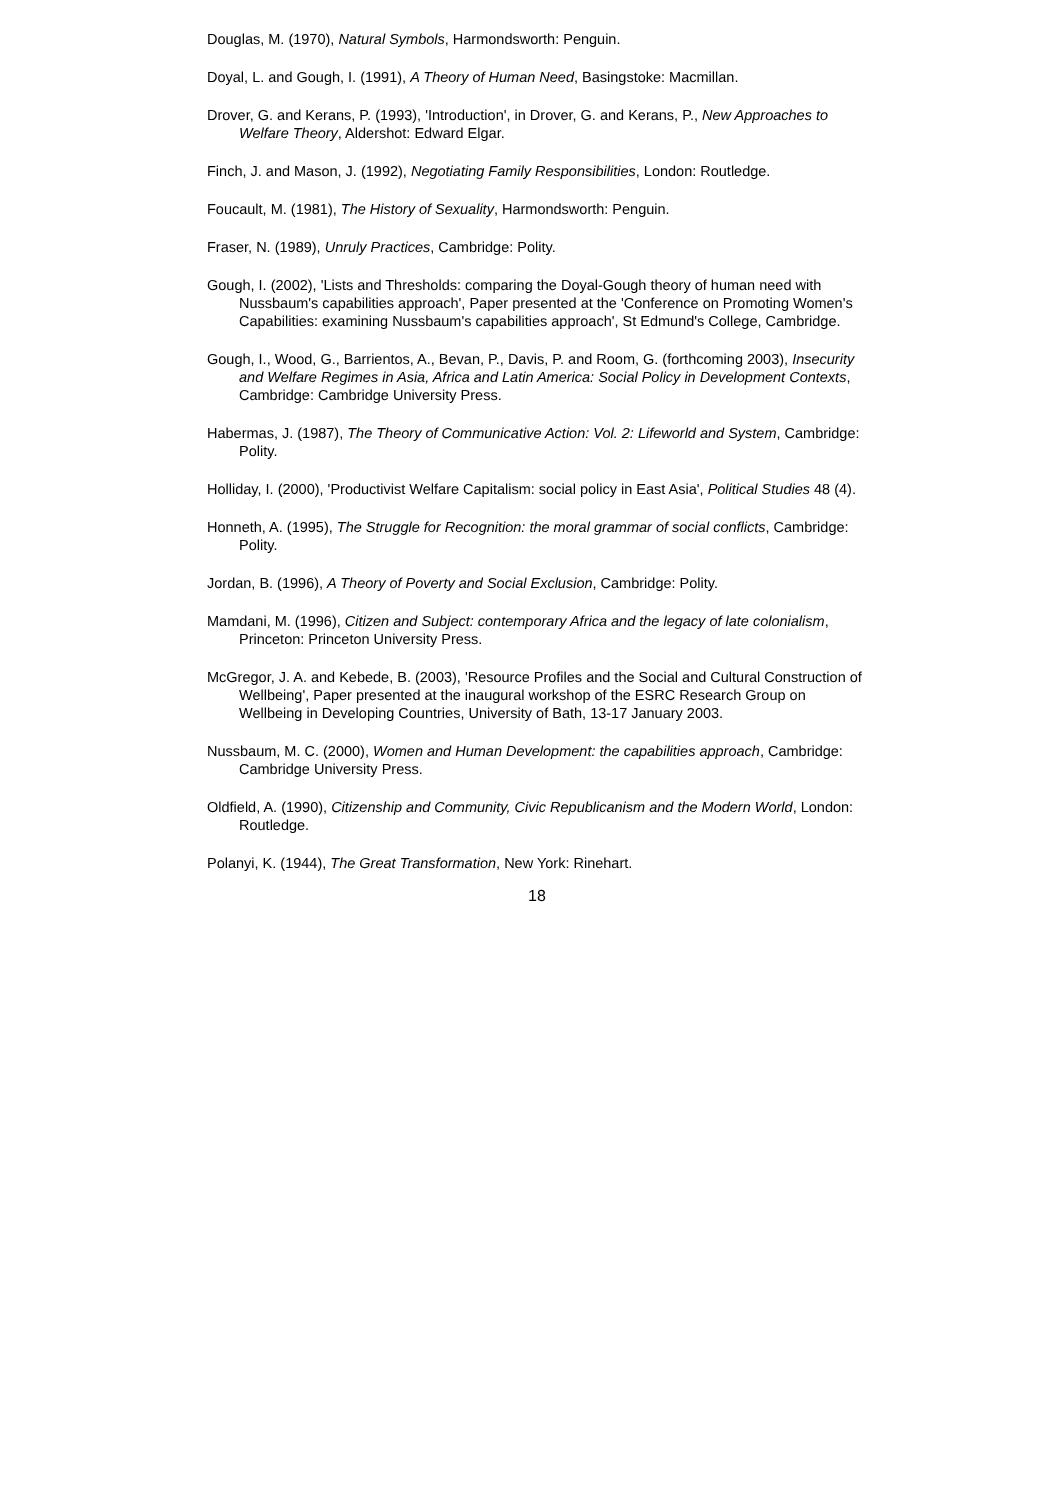Douglas, M. (1970), Natural Symbols, Harmondsworth: Penguin.
Doyal, L. and Gough, I. (1991), A Theory of Human Need, Basingstoke: Macmillan.
Drover, G. and Kerans, P. (1993), 'Introduction', in Drover, G. and Kerans, P., New Approaches to Welfare Theory, Aldershot: Edward Elgar.
Finch, J. and Mason, J. (1992), Negotiating Family Responsibilities, London: Routledge.
Foucault, M. (1981), The History of Sexuality, Harmondsworth: Penguin.
Fraser, N. (1989), Unruly Practices, Cambridge: Polity.
Gough, I. (2002), 'Lists and Thresholds: comparing the Doyal-Gough theory of human need with Nussbaum's capabilities approach', Paper presented at the 'Conference on Promoting Women's Capabilities: examining Nussbaum's capabilities approach', St Edmund's College, Cambridge.
Gough, I., Wood, G., Barrientos, A., Bevan, P., Davis, P. and Room, G. (forthcoming 2003), Insecurity and Welfare Regimes in Asia, Africa and Latin America: Social Policy in Development Contexts, Cambridge: Cambridge University Press.
Habermas, J. (1987), The Theory of Communicative Action: Vol. 2: Lifeworld and System, Cambridge: Polity.
Holliday, I. (2000), 'Productivist Welfare Capitalism: social policy in East Asia', Political Studies 48 (4).
Honneth, A. (1995), The Struggle for Recognition: the moral grammar of social conflicts, Cambridge: Polity.
Jordan, B. (1996), A Theory of Poverty and Social Exclusion, Cambridge: Polity.
Mamdani, M. (1996), Citizen and Subject: contemporary Africa and the legacy of late colonialism, Princeton: Princeton University Press.
McGregor, J. A. and Kebede, B. (2003), 'Resource Profiles and the Social and Cultural Construction of Wellbeing', Paper presented at the inaugural workshop of the ESRC Research Group on Wellbeing in Developing Countries, University of Bath, 13-17 January 2003.
Nussbaum, M. C. (2000), Women and Human Development: the capabilities approach, Cambridge: Cambridge University Press.
Oldfield, A. (1990), Citizenship and Community, Civic Republicanism and the Modern World, London: Routledge.
Polanyi, K. (1944), The Great Transformation, New York: Rinehart.
18